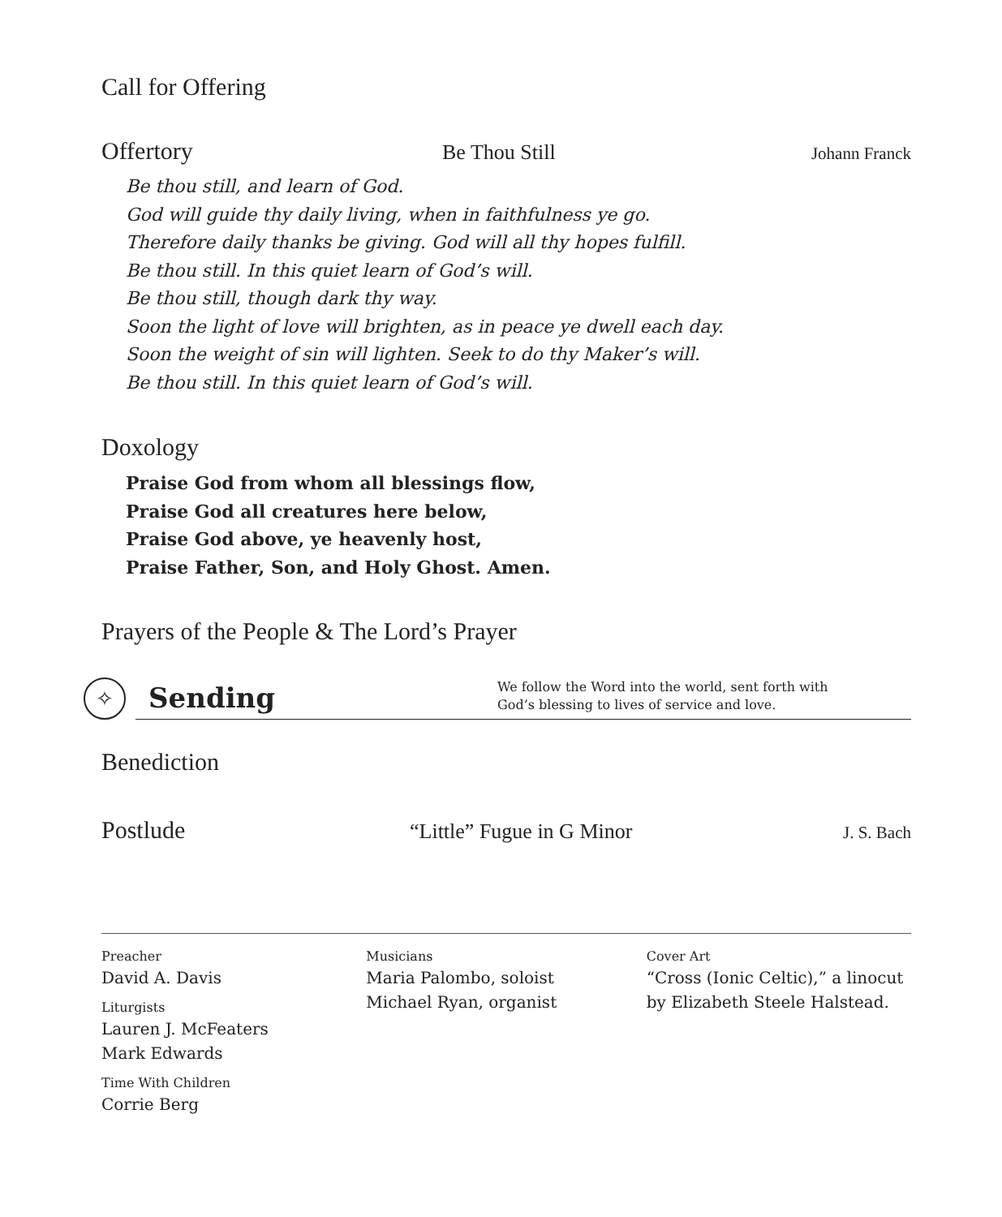Call for Offering
Offertory
Be Thou Still
Johann Franck
Be thou still, and learn of God.
God will guide thy daily living, when in faithfulness ye go.
Therefore daily thanks be giving. God will all thy hopes fulfill.
Be thou still. In this quiet learn of God’s will.
Be thou still, though dark thy way.
Soon the light of love will brighten, as in peace ye dwell each day.
Soon the weight of sin will lighten. Seek to do thy Maker’s will.
Be thou still. In this quiet learn of God’s will.
Doxology
Praise God from whom all blessings flow,
Praise God all creatures here below,
Praise God above, ye heavenly host,
Praise Father, Son, and Holy Ghost. Amen.
Prayers of the People & The Lord’s Prayer
✧
Sending
We follow the Word into the world, sent forth with
God’s blessing to lives of service and love.
Benediction
Postlude
“Little” Fugue in G Minor
J. S. Bach
Preacher
David A. Davis
Liturgists
Lauren J. McFeaters
Mark Edwards
Time With Children
Corrie Berg
Musicians
Maria Palombo, soloist
Michael Ryan, organist
Cover Art
“Cross (Ionic Celtic),” a linocut
by Elizabeth Steele Halstead.